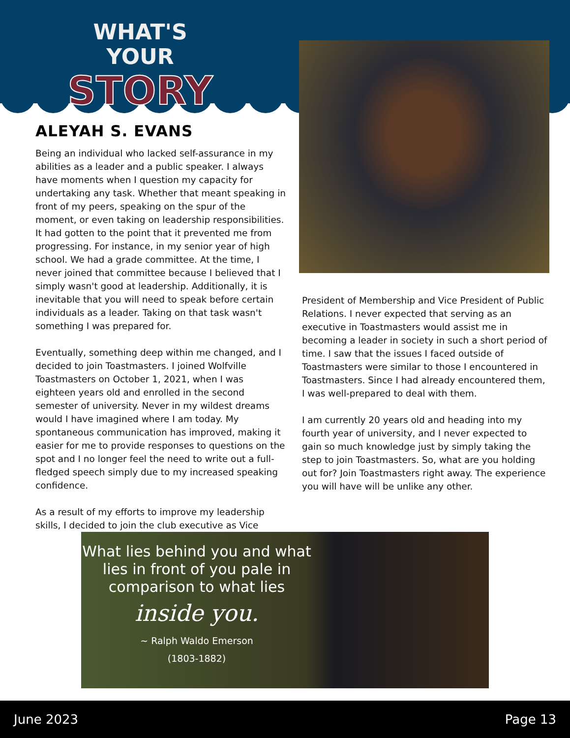WHAT'S YOUR
STORY
ALEYAH S. EVANS
Being an individual who lacked self-assurance in my abilities as a leader and a public speaker. I always have moments when I question my capacity for undertaking any task. Whether that meant speaking in front of my peers, speaking on the spur of the moment, or even taking on leadership responsibilities. It had gotten to the point that it prevented me from progressing. For instance, in my senior year of high school. We had a grade committee. At the time, I never joined that committee because I believed that I simply wasn't good at leadership. Additionally, it is inevitable that you will need to speak before certain individuals as a leader. Taking on that task wasn't something I was prepared for.
Eventually, something deep within me changed, and I decided to join Toastmasters. I joined Wolfville Toastmasters on October 1, 2021, when I was eighteen years old and enrolled in the second semester of university. Never in my wildest dreams would I have imagined where I am today. My spontaneous communication has improved, making it easier for me to provide responses to questions on the spot and I no longer feel the need to write out a full-fledged speech simply due to my increased speaking confidence.
As a result of my efforts to improve my leadership skills, I decided to join the club executive as Vice
President of Membership and Vice President of Public Relations. I never expected that serving as an executive in Toastmasters would assist me in becoming a leader in society in such a short period of time. I saw that the issues I faced outside of Toastmasters were similar to those I encountered in Toastmasters. Since I had already encountered them, I was well-prepared to deal with them.
I am currently 20 years old and heading into my fourth year of university, and I never expected to gain so much knowledge just by simply taking the step to join Toastmasters. So, what are you holding out for? Join Toastmasters right away. The experience you will have will be unlike any other.
What lies behind you and what lies in front of you pale in comparison to what lies
inside you.
~ Ralph Waldo Emerson
(1803-1882)
June 2023 Page 13